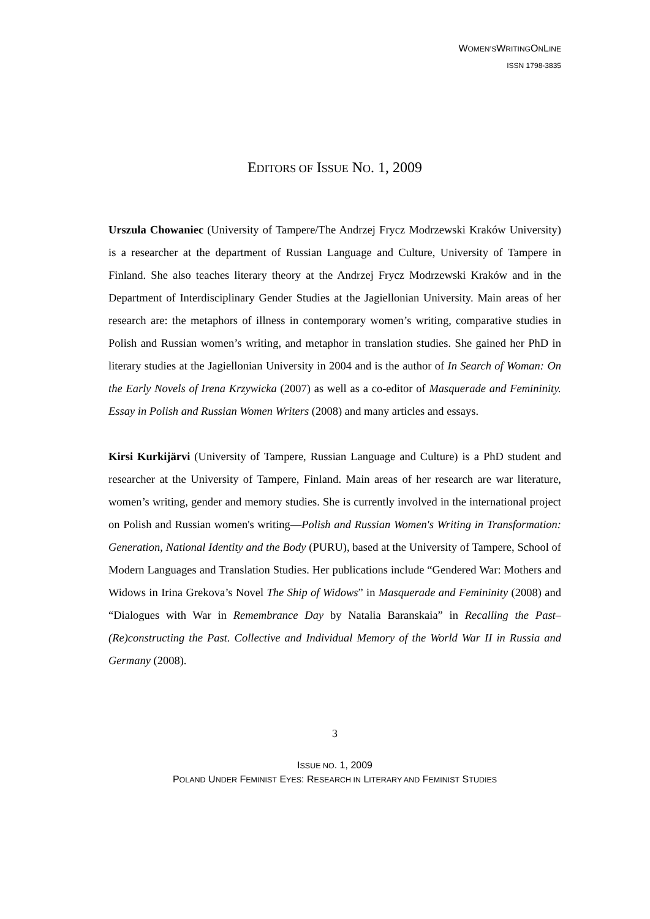WOMEN’SWRITINGONLINE
ISSN 1798-3835
EDITORS OF ISSUE NO. 1, 2009
Urszula Chowaniec (University of Tampere/The Andrzej Frycz Modrzewski Kraków University) is a researcher at the department of Russian Language and Culture, University of Tampere in Finland. She also teaches literary theory at the Andrzej Frycz Modrzewski Kraków and in the Department of Interdisciplinary Gender Studies at the Jagiellonian University. Main areas of her research are: the metaphors of illness in contemporary women’s writing, comparative studies in Polish and Russian women’s writing, and metaphor in translation studies. She gained her PhD in literary studies at the Jagiellonian University in 2004 and is the author of In Search of Woman: On the Early Novels of Irena Krzywicka (2007) as well as a co-editor of Masquerade and Femininity. Essay in Polish and Russian Women Writers (2008) and many articles and essays.
Kirsi Kurkijärvi (University of Tampere, Russian Language and Culture) is a PhD student and researcher at the University of Tampere, Finland. Main areas of her research are war literature, women’s writing, gender and memory studies. She is currently involved in the international project on Polish and Russian women's writing—Polish and Russian Women's Writing in Transformation: Generation, National Identity and the Body (PURU), based at the University of Tampere, School of Modern Languages and Translation Studies. Her publications include “Gendered War: Mothers and Widows in Irina Grekova’s Novel The Ship of Widows” in Masquerade and Femininity (2008) and “Dialogues with War in Remembrance Day by Natalia Baranskaia” in Recalling the Past–(Re)constructing the Past. Collective and Individual Memory of the World War II in Russia and Germany (2008).
3
ISSUE NO. 1, 2009
POLAND UNDER FEMINIST EYES: RESEARCH IN LITERARY AND FEMINIST STUDIES